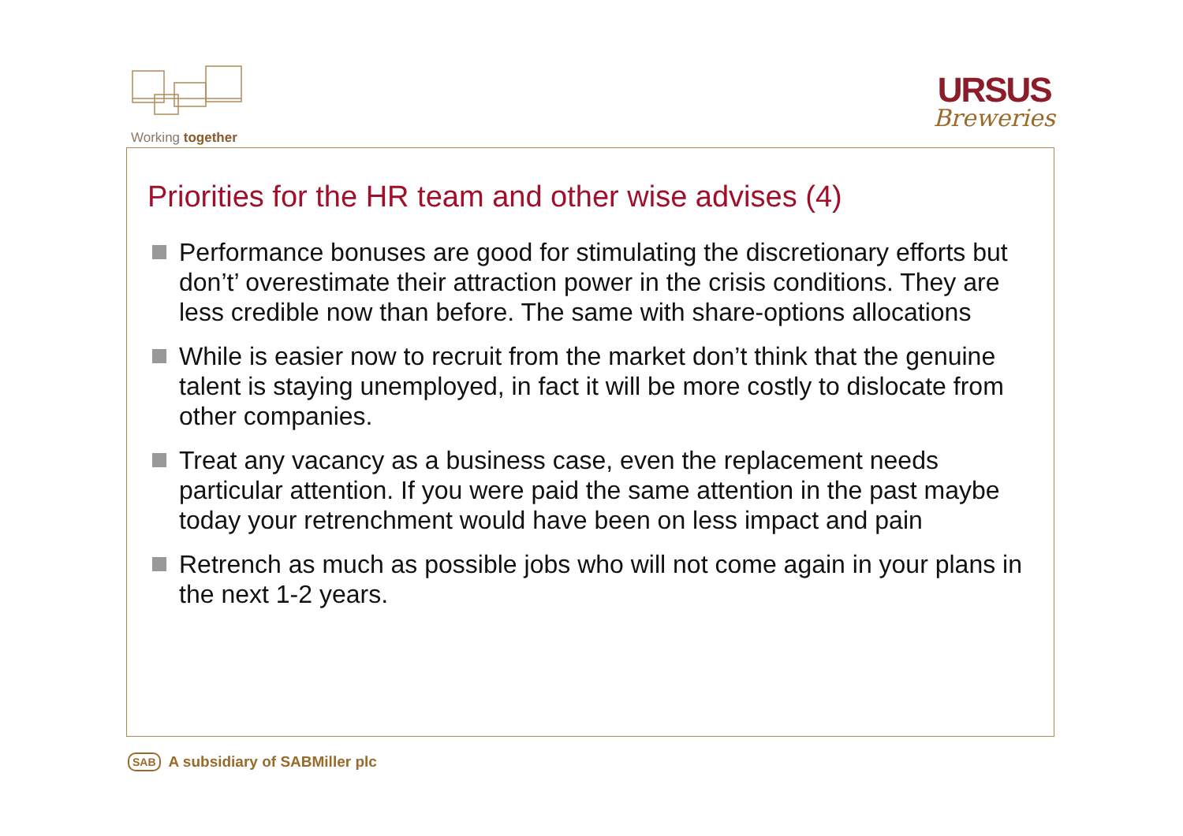Working together
URSUS
Breweries
Priorities for the HR team and other wise advises (4)
Performance bonuses are good for stimulating the discretionary efforts but don’t’ overestimate their attraction power in the crisis conditions. They are less credible now than before. The same with share-options allocations
While is easier now to recruit from the market don’t think that the genuine talent is staying unemployed, in fact it will be more costly to dislocate from other companies.
Treat any vacancy as a business case, even the replacement needs particular attention. If you were paid the same attention in the past maybe today your retrenchment would have been on less impact and pain
Retrench as much as possible jobs who will not come again in your plans in the next 1-2 years.
SAB A subsidiary of SABMiller plc